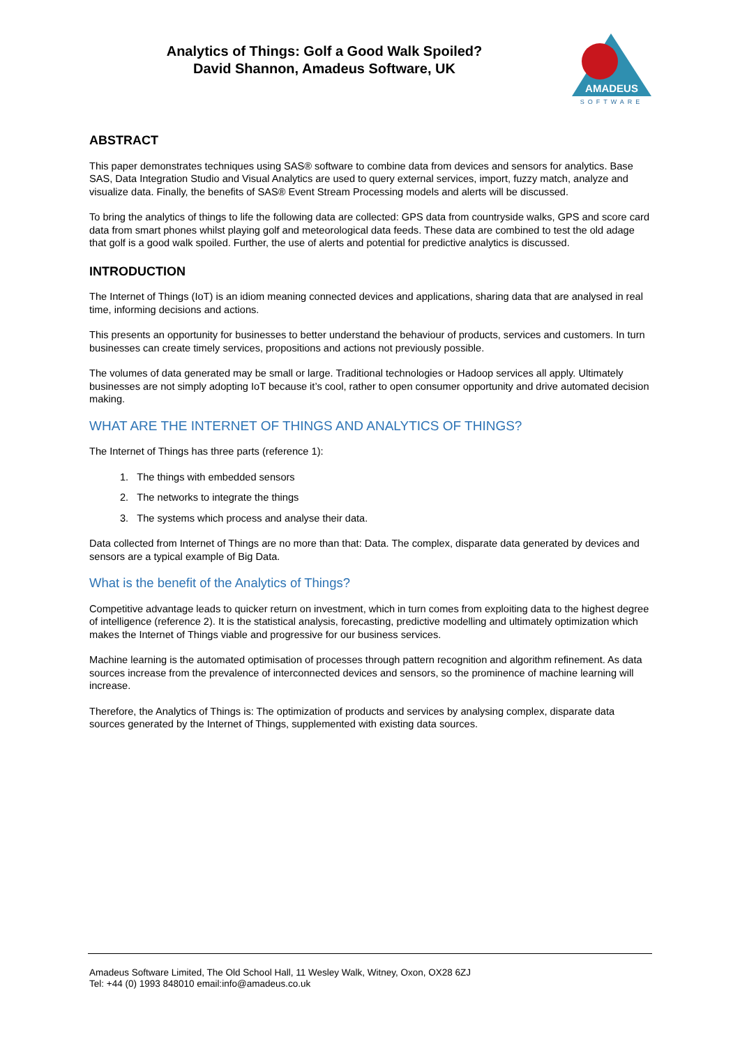Analytics of Things: Golf a Good Walk Spoiled?
David Shannon, Amadeus Software, UK
AMADEUS
SOFTWARE
ABSTRACT
This paper demonstrates techniques using SAS® software to combine data from devices and sensors for analytics. Base SAS, Data Integration Studio and Visual Analytics are used to query external services, import, fuzzy match, analyze and visualize data. Finally, the benefits of SAS® Event Stream Processing models and alerts will be discussed.
To bring the analytics of things to life the following data are collected: GPS data from countryside walks, GPS and score card data from smart phones whilst playing golf and meteorological data feeds. These data are combined to test the old adage that golf is a good walk spoiled. Further, the use of alerts and potential for predictive analytics is discussed.
INTRODUCTION
The Internet of Things (IoT) is an idiom meaning connected devices and applications, sharing data that are analysed in real time, informing decisions and actions.
This presents an opportunity for businesses to better understand the behaviour of products, services and customers. In turn businesses can create timely services, propositions and actions not previously possible.
The volumes of data generated may be small or large. Traditional technologies or Hadoop services all apply. Ultimately businesses are not simply adopting IoT because it’s cool, rather to open consumer opportunity and drive automated decision making.
WHAT ARE THE INTERNET OF THINGS AND ANALYTICS OF THINGS?
The Internet of Things has three parts (reference 1):
1. The things with embedded sensors
2. The networks to integrate the things
3. The systems which process and analyse their data.
Data collected from Internet of Things are no more than that: Data. The complex, disparate data generated by devices and sensors are a typical example of Big Data.
What is the benefit of the Analytics of Things?
Competitive advantage leads to quicker return on investment, which in turn comes from exploiting data to the highest degree of intelligence (reference 2). It is the statistical analysis, forecasting, predictive modelling and ultimately optimization which makes the Internet of Things viable and progressive for our business services.
Machine learning is the automated optimisation of processes through pattern recognition and algorithm refinement. As data sources increase from the prevalence of interconnected devices and sensors, so the prominence of machine learning will increase.
Therefore, the Analytics of Things is: The optimization of products and services by analysing complex, disparate data sources generated by the Internet of Things, supplemented with existing data sources.
Amadeus Software Limited, The Old School Hall, 11 Wesley Walk, Witney, Oxon, OX28 6ZJ
Tel: +44 (0) 1993 848010 email:info@amadeus.co.uk